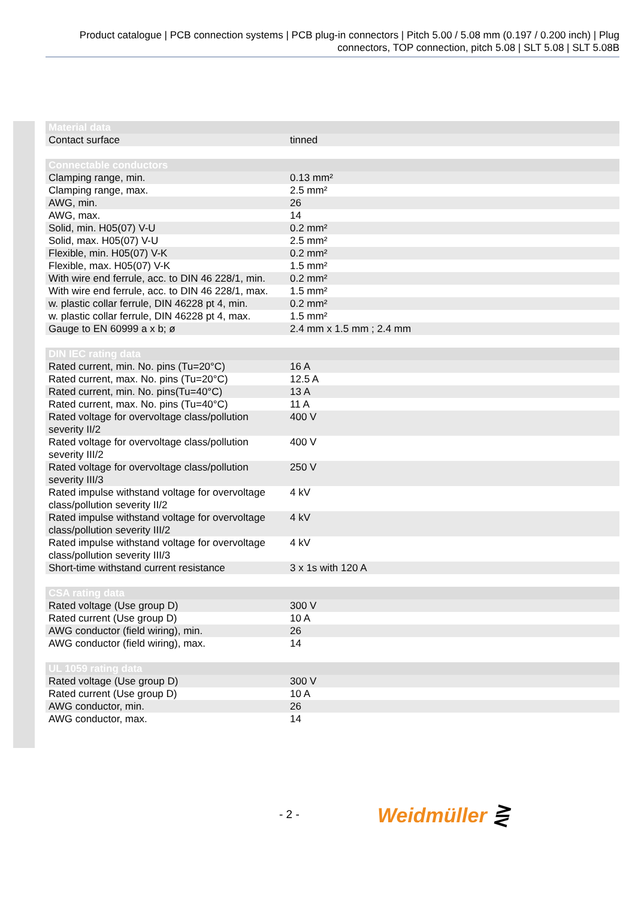Product catalogue | PCB connection systems | PCB plug-in connectors | Pitch 5.00 / 5.08 mm (0.197 / 0.200 inch) | Plug connectors, TOP connection, pitch 5.08 | SLT 5.08 | SLT 5.08B
| Material data | |
| --- | --- |
| Contact surface | tinned |
| Connectable conductors | |
| --- | --- |
| Clamping range, min. | 0.13 mm² |
| Clamping range, max. | 2.5 mm² |
| AWG, min. | 26 |
| AWG, max. | 14 |
| Solid, min. H05(07) V-U | 0.2 mm² |
| Solid, max. H05(07) V-U | 2.5 mm² |
| Flexible, min. H05(07) V-K | 0.2 mm² |
| Flexible, max. H05(07) V-K | 1.5 mm² |
| With wire end ferrule, acc. to DIN 46 228/1, min. | 0.2 mm² |
| With wire end ferrule, acc. to DIN 46 228/1, max. | 1.5 mm² |
| w. plastic collar ferrule, DIN 46228 pt 4, min. | 0.2 mm² |
| w. plastic collar ferrule, DIN 46228 pt 4, max. | 1.5 mm² |
| Gauge to EN 60999 a x b; ø | 2.4 mm x 1.5 mm ; 2.4 mm |
| DIN IEC rating data | |
| --- | --- |
| Rated current, min. No. pins (Tu=20°C) | 16 A |
| Rated current, max. No. pins (Tu=20°C) | 12.5 A |
| Rated current, min. No. pins(Tu=40°C) | 13 A |
| Rated current, max. No. pins (Tu=40°C) | 11 A |
| Rated voltage for overvoltage class/pollution severity II/2 | 400 V |
| Rated voltage for overvoltage class/pollution severity III/2 | 400 V |
| Rated voltage for overvoltage class/pollution severity III/3 | 250 V |
| Rated impulse withstand voltage for overvoltage class/pollution severity II/2 | 4 kV |
| Rated impulse withstand voltage for overvoltage class/pollution severity III/2 | 4 kV |
| Rated impulse withstand voltage for overvoltage class/pollution severity III/3 | 4 kV |
| Short-time withstand current resistance | 3 x 1s with 120 A |
| CSA rating data | |
| --- | --- |
| Rated voltage (Use group D) | 300 V |
| Rated current (Use group D) | 10 A |
| AWG conductor (field wiring), min. | 26 |
| AWG conductor (field wiring), max. | 14 |
| UL 1059 rating data | |
| --- | --- |
| Rated voltage (Use group D) | 300 V |
| Rated current (Use group D) | 10 A |
| AWG conductor, min. | 26 |
| AWG conductor, max. | 14 |
- 2 - Weidmüller ⋛